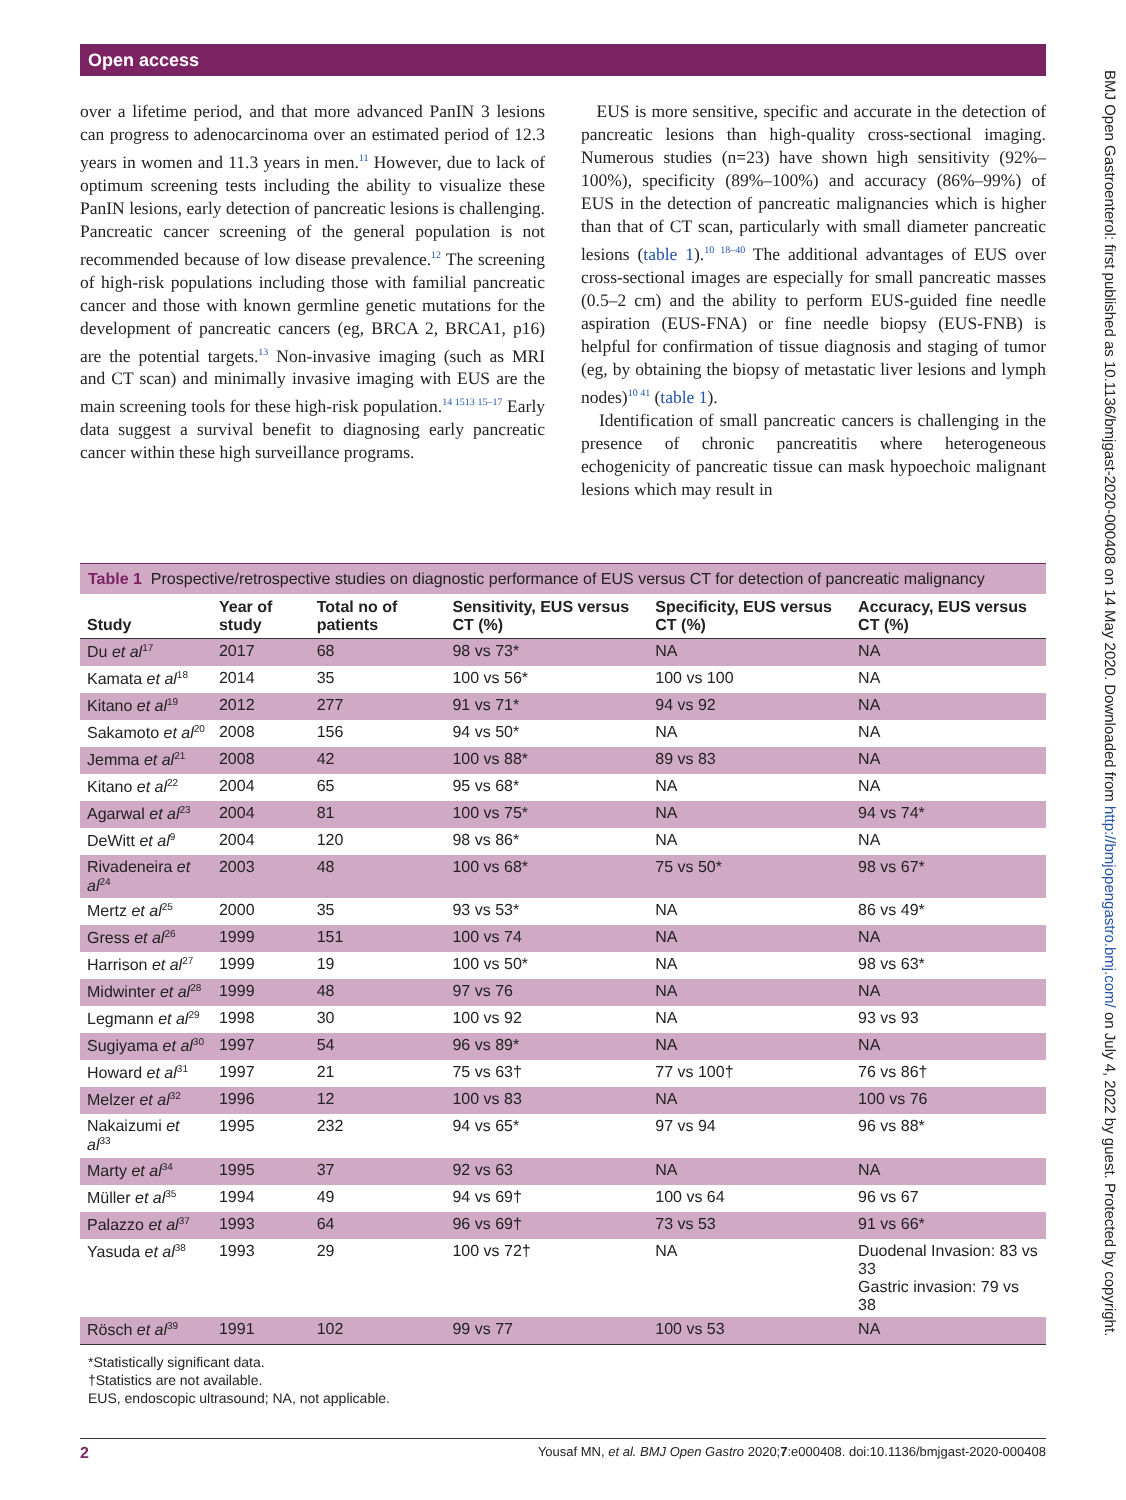Open access
BMJ Open Gastroenterol: first published as 10.1136/bmjgast-2020-000408 on 14 May 2020. Downloaded from http://bmjopengastro.bmj.com/ on July 4, 2022 by guest. Protected by copyright.
over a lifetime period, and that more advanced PanIN 3 lesions can progress to adenocarcinoma over an estimated period of 12.3 years in women and 11.3 years in men.<sup>11</sup> However, due to lack of optimum screening tests including the ability to visualize these PanIN lesions, early detection of pancreatic lesions is challenging. Pancreatic cancer screening of the general population is not recommended because of low disease prevalence.<sup>12</sup> The screening of high-risk populations including those with familial pancreatic cancer and those with known germline genetic mutations for the development of pancreatic cancers (eg, BRCA 2, BRCA1, p16) are the potential targets.<sup>13</sup> Non-invasive imaging (such as MRI and CT scan) and minimally invasive imaging with EUS are the main screening tools for these high-risk population.<sup>14 1513 15–17</sup> Early data suggest a survival benefit to diagnosing early pancreatic cancer within these high surveillance programs.
EUS is more sensitive, specific and accurate in the detection of pancreatic lesions than high-quality cross-sectional imaging. Numerous studies (n=23) have shown high sensitivity (92%–100%), specificity (89%–100%) and accuracy (86%–99%) of EUS in the detection of pancreatic malignancies which is higher than that of CT scan, particularly with small diameter pancreatic lesions (table 1).<sup>10 18–40</sup> The additional advantages of EUS over cross-sectional images are especially for small pancreatic masses (0.5–2 cm) and the ability to perform EUS-guided fine needle aspiration (EUS-FNA) or fine needle biopsy (EUS-FNB) is helpful for confirmation of tissue diagnosis and staging of tumor (eg, by obtaining the biopsy of metastatic liver lesions and lymph nodes)<sup>10 41</sup> (table 1).
Identification of small pancreatic cancers is challenging in the presence of chronic pancreatitis where heterogeneous echogenicity of pancreatic tissue can mask hypoechoic malignant lesions which may result in
Table 1 Prospective/retrospective studies on diagnostic performance of EUS versus CT for detection of pancreatic malignancy
| Study | Year of study | Total no of patients | Sensitivity, EUS versus CT (%) | Specificity, EUS versus CT (%) | Accuracy, EUS versus CT (%) |
| --- | --- | --- | --- | --- | --- |
| Du et al<sup>17</sup> | 2017 | 68 | 98 vs 73* | NA | NA |
| Kamata et al<sup>18</sup> | 2014 | 35 | 100 vs 56* | 100 vs 100 | NA |
| Kitano et al<sup>19</sup> | 2012 | 277 | 91 vs 71* | 94 vs 92 | NA |
| Sakamoto et al<sup>20</sup> | 2008 | 156 | 94 vs 50* | NA | NA |
| Jemma et al<sup>21</sup> | 2008 | 42 | 100 vs 88* | 89 vs 83 | NA |
| Kitano et al<sup>22</sup> | 2004 | 65 | 95 vs 68* | NA | NA |
| Agarwal et al<sup>23</sup> | 2004 | 81 | 100 vs 75* | NA | 94 vs 74* |
| DeWitt et al<sup>9</sup> | 2004 | 120 | 98 vs 86* | NA | NA |
| Rivadeneira et al<sup>24</sup> | 2003 | 48 | 100 vs 68* | 75 vs 50* | 98 vs 67* |
| Mertz et al<sup>25</sup> | 2000 | 35 | 93 vs 53* | NA | 86 vs 49* |
| Gress et al<sup>26</sup> | 1999 | 151 | 100 vs 74 | NA | NA |
| Harrison et al<sup>27</sup> | 1999 | 19 | 100 vs 50* | NA | 98 vs 63* |
| Midwinter et al<sup>28</sup> | 1999 | 48 | 97 vs 76 | NA | NA |
| Legmann et al<sup>29</sup> | 1998 | 30 | 100 vs 92 | NA | 93 vs 93 |
| Sugiyama et al<sup>30</sup> | 1997 | 54 | 96 vs 89* | NA | NA |
| Howard et al<sup>31</sup> | 1997 | 21 | 75 vs 63† | 77 vs 100† | 76 vs 86† |
| Melzer et al<sup>32</sup> | 1996 | 12 | 100 vs 83 | NA | 100 vs 76 |
| Nakaizumi et al<sup>33</sup> | 1995 | 232 | 94 vs 65* | 97 vs 94 | 96 vs 88* |
| Marty et al<sup>34</sup> | 1995 | 37 | 92 vs 63 | NA | NA |
| Müller et al<sup>35</sup> | 1994 | 49 | 94 vs 69† | 100 vs 64 | 96 vs 67 |
| Palazzo et al<sup>37</sup> | 1993 | 64 | 96 vs 69† | 73 vs 53 | 91 vs 66* |
| Yasuda et al<sup>38</sup> | 1993 | 29 | 100 vs 72† | NA | Duodenal Invasion: 83 vs 33 Gastric invasion: 79 vs 38 |
| Rösch et al<sup>39</sup> | 1991 | 102 | 99 vs 77 | 100 vs 53 | NA |
*Statistically significant data.
†Statistics are not available.
EUS, endoscopic ultrasound; NA, not applicable.
2 Yousaf MN, et al. BMJ Open Gastro 2020;7:e000408. doi:10.1136/bmjgast-2020-000408